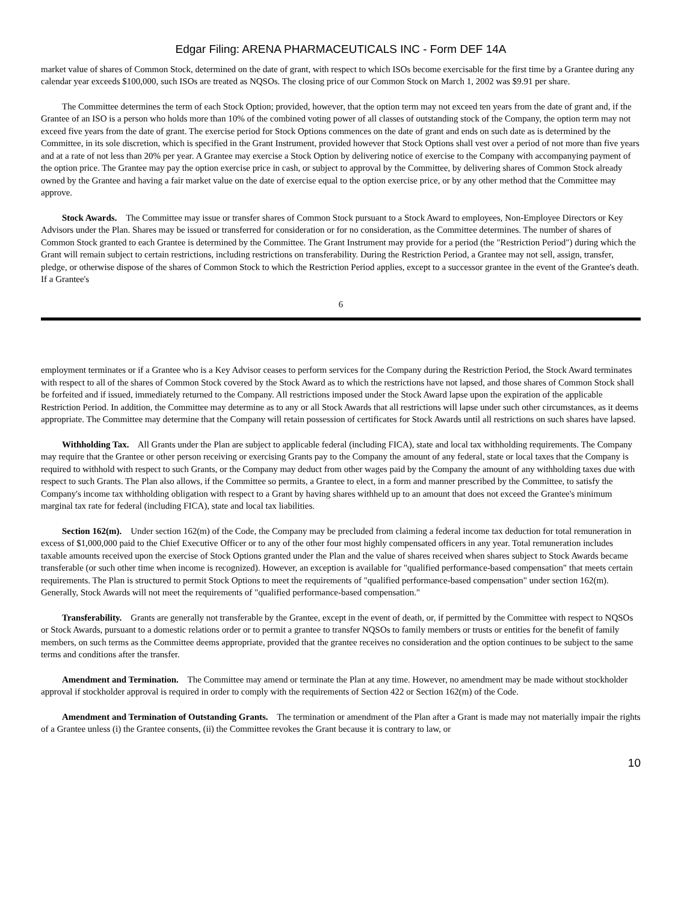Edgar Filing: ARENA PHARMACEUTICALS INC - Form DEF 14A
market value of shares of Common Stock, determined on the date of grant, with respect to which ISOs become exercisable for the first time by a Grantee during any calendar year exceeds $100,000, such ISOs are treated as NQSOs. The closing price of our Common Stock on March 1, 2002 was $9.91 per share.
The Committee determines the term of each Stock Option; provided, however, that the option term may not exceed ten years from the date of grant and, if the Grantee of an ISO is a person who holds more than 10% of the combined voting power of all classes of outstanding stock of the Company, the option term may not exceed five years from the date of grant. The exercise period for Stock Options commences on the date of grant and ends on such date as is determined by the Committee, in its sole discretion, which is specified in the Grant Instrument, provided however that Stock Options shall vest over a period of not more than five years and at a rate of not less than 20% per year. A Grantee may exercise a Stock Option by delivering notice of exercise to the Company with accompanying payment of the option price. The Grantee may pay the option exercise price in cash, or subject to approval by the Committee, by delivering shares of Common Stock already owned by the Grantee and having a fair market value on the date of exercise equal to the option exercise price, or by any other method that the Committee may approve.
Stock Awards. The Committee may issue or transfer shares of Common Stock pursuant to a Stock Award to employees, Non-Employee Directors or Key Advisors under the Plan. Shares may be issued or transferred for consideration or for no consideration, as the Committee determines. The number of shares of Common Stock granted to each Grantee is determined by the Committee. The Grant Instrument may provide for a period (the "Restriction Period") during which the Grant will remain subject to certain restrictions, including restrictions on transferability. During the Restriction Period, a Grantee may not sell, assign, transfer, pledge, or otherwise dispose of the shares of Common Stock to which the Restriction Period applies, except to a successor grantee in the event of the Grantee's death. If a Grantee's
6
employment terminates or if a Grantee who is a Key Advisor ceases to perform services for the Company during the Restriction Period, the Stock Award terminates with respect to all of the shares of Common Stock covered by the Stock Award as to which the restrictions have not lapsed, and those shares of Common Stock shall be forfeited and if issued, immediately returned to the Company. All restrictions imposed under the Stock Award lapse upon the expiration of the applicable Restriction Period. In addition, the Committee may determine as to any or all Stock Awards that all restrictions will lapse under such other circumstances, as it deems appropriate. The Committee may determine that the Company will retain possession of certificates for Stock Awards until all restrictions on such shares have lapsed.
Withholding Tax. All Grants under the Plan are subject to applicable federal (including FICA), state and local tax withholding requirements. The Company may require that the Grantee or other person receiving or exercising Grants pay to the Company the amount of any federal, state or local taxes that the Company is required to withhold with respect to such Grants, or the Company may deduct from other wages paid by the Company the amount of any withholding taxes due with respect to such Grants. The Plan also allows, if the Committee so permits, a Grantee to elect, in a form and manner prescribed by the Committee, to satisfy the Company's income tax withholding obligation with respect to a Grant by having shares withheld up to an amount that does not exceed the Grantee's minimum marginal tax rate for federal (including FICA), state and local tax liabilities.
Section 162(m). Under section 162(m) of the Code, the Company may be precluded from claiming a federal income tax deduction for total remuneration in excess of $1,000,000 paid to the Chief Executive Officer or to any of the other four most highly compensated officers in any year. Total remuneration includes taxable amounts received upon the exercise of Stock Options granted under the Plan and the value of shares received when shares subject to Stock Awards became transferable (or such other time when income is recognized). However, an exception is available for "qualified performance-based compensation" that meets certain requirements. The Plan is structured to permit Stock Options to meet the requirements of "qualified performance-based compensation" under section 162(m). Generally, Stock Awards will not meet the requirements of "qualified performance-based compensation."
Transferability. Grants are generally not transferable by the Grantee, except in the event of death, or, if permitted by the Committee with respect to NQSOs or Stock Awards, pursuant to a domestic relations order or to permit a grantee to transfer NQSOs to family members or trusts or entities for the benefit of family members, on such terms as the Committee deems appropriate, provided that the grantee receives no consideration and the option continues to be subject to the same terms and conditions after the transfer.
Amendment and Termination. The Committee may amend or terminate the Plan at any time. However, no amendment may be made without stockholder approval if stockholder approval is required in order to comply with the requirements of Section 422 or Section 162(m) of the Code.
Amendment and Termination of Outstanding Grants. The termination or amendment of the Plan after a Grant is made may not materially impair the rights of a Grantee unless (i) the Grantee consents, (ii) the Committee revokes the Grant because it is contrary to law, or
10